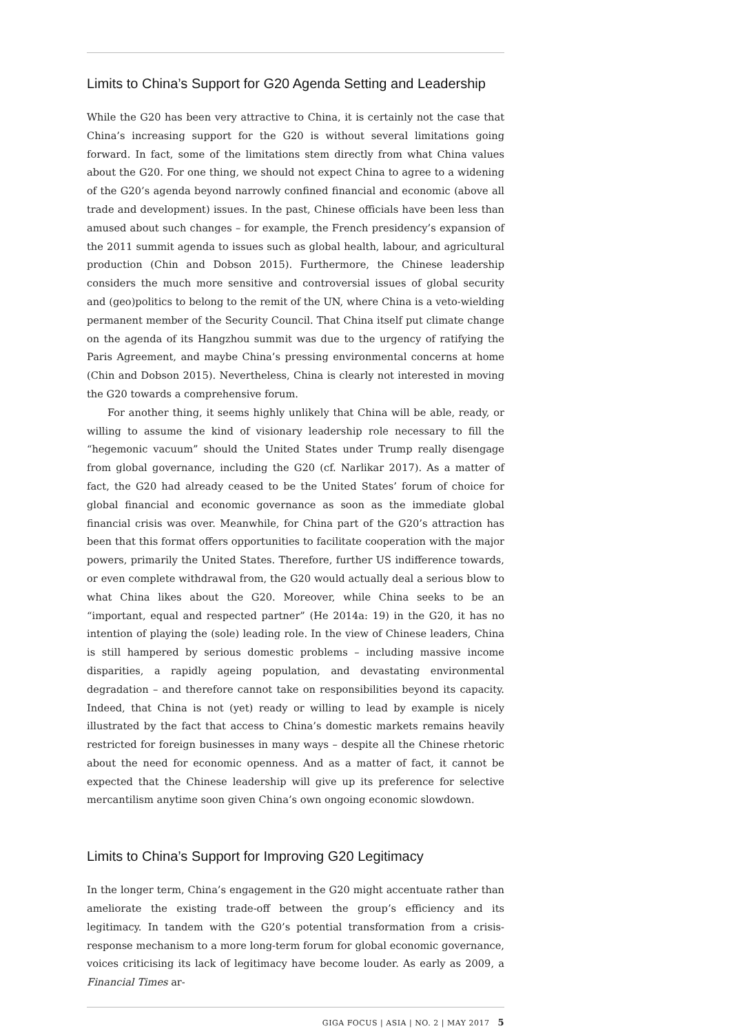Limits to China’s Support for G20 Agenda Setting and Leadership
While the G20 has been very attractive to China, it is certainly not the case that China’s increasing support for the G20 is without several limitations going forward. In fact, some of the limitations stem directly from what China values about the G20. For one thing, we should not expect China to agree to a widening of the G20’s agenda beyond narrowly confined financial and economic (above all trade and development) issues. In the past, Chinese officials have been less than amused about such changes – for example, the French presidency’s expansion of the 2011 summit agenda to issues such as global health, labour, and agricultural production (Chin and Dobson 2015). Furthermore, the Chinese leadership considers the much more sensitive and controversial issues of global security and (geo)politics to belong to the remit of the UN, where China is a veto-wielding permanent member of the Security Council. That China itself put climate change on the agenda of its Hangzhou summit was due to the urgency of ratifying the Paris Agreement, and maybe China’s pressing environmental concerns at home (Chin and Dobson 2015). Nevertheless, China is clearly not interested in moving the G20 towards a comprehensive forum.
For another thing, it seems highly unlikely that China will be able, ready, or willing to assume the kind of visionary leadership role necessary to fill the “hegemonic vacuum” should the United States under Trump really disengage from global governance, including the G20 (cf. Narlikar 2017). As a matter of fact, the G20 had already ceased to be the United States’ forum of choice for global financial and economic governance as soon as the immediate global financial crisis was over. Meanwhile, for China part of the G20’s attraction has been that this format offers opportunities to facilitate cooperation with the major powers, primarily the United States. Therefore, further US indifference towards, or even complete withdrawal from, the G20 would actually deal a serious blow to what China likes about the G20. Moreover, while China seeks to be an “important, equal and respected partner” (He 2014a: 19) in the G20, it has no intention of playing the (sole) leading role. In the view of Chinese leaders, China is still hampered by serious domestic problems – including massive income disparities, a rapidly ageing population, and devastating environmental degradation – and therefore cannot take on responsibilities beyond its capacity. Indeed, that China is not (yet) ready or willing to lead by example is nicely illustrated by the fact that access to China’s domestic markets remains heavily restricted for foreign businesses in many ways – despite all the Chinese rhetoric about the need for economic openness. And as a matter of fact, it cannot be expected that the Chinese leadership will give up its preference for selective mercantilism anytime soon given China’s own ongoing economic slowdown.
Limits to China’s Support for Improving G20 Legitimacy
In the longer term, China’s engagement in the G20 might accentuate rather than ameliorate the existing trade-off between the group’s efficiency and its legitimacy. In tandem with the G20’s potential transformation from a crisis-response mechanism to a more long-term forum for global economic governance, voices criticising its lack of legitimacy have become louder. As early as 2009, a Financial Times ar-
GIGA FOCUS | ASIA | NO. 2 | MAY 2017 5